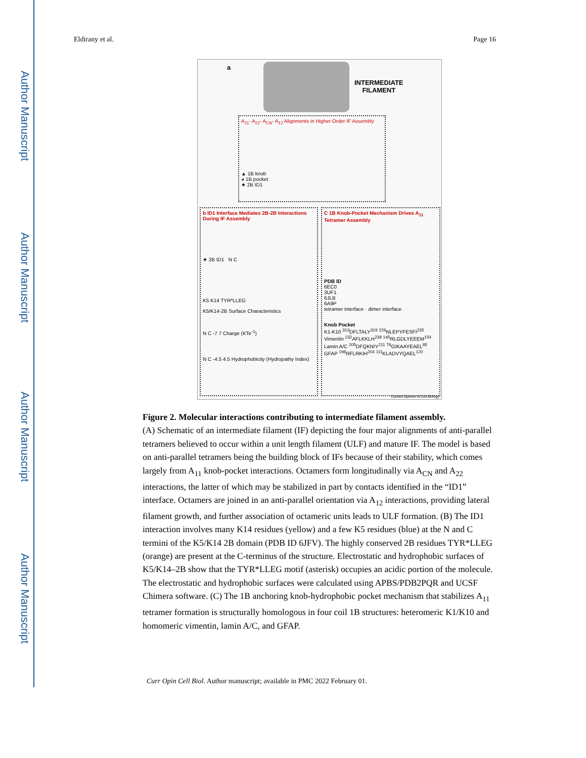Author Manuscript
Author Manuscript
Author Manuscript
Author Manuscript
Eldirany et al. Page 16
a
INTERMEDIATE
FILAMENT
A<sub>11</sub>- A<sub>22</sub>- A<sub>CN</sub>- A<sub>12</sub> Alignments in Higher Order IF Assembly
▲ 1B knob
◕ 1B pocket
★ 2B ID1
b ID1 Interface Mediates 2B-2B Interactions During IF Assembly
★ 2B ID1 N C
K5 K14 TYR*LLEG
K5/K14-2B Surface Characteristics
N C -7 7 Charge (KTe<sup>-1</sup>)
N C -4.5 4.5 Hydrophobicity (Hydropathy Index)
C 1B Knob-Pocket Mechanism Drives A<sub>11</sub> Tetramer Assembly
PDB ID
6EC0
3UF1
6JLB
6A9P
tetramer interface · dimer interface
Knob Pocket
K1-K10 <sup>313</sup>DFLTALY<sup>319</sup> <sup>226</sup>NLEPYFESFI<sup>235</sup>
Vimentin <sup>232</sup>AFLKKLH<sup>238</sup> <sup>145</sup>RLGDLYEEEM<sup>154</sup>
Lamin A/C <sup>205</sup>DFQKNIY<sup>211</sup> <sup>76</sup>GIKAAYEAEL<sup>85</sup>
GFAP <sup>198</sup>RFLRKIH<sup>204</sup> <sup>111</sup>KLADVYQAEL<sup>120</sup>
Current Opinion in Cell Biology
Figure 2. Molecular interactions contributing to intermediate filament assembly.
(A) Schematic of an intermediate filament (IF) depicting the four major alignments of anti-parallel tetramers believed to occur within a unit length filament (ULF) and mature IF. The model is based on anti-parallel tetramers being the building block of IFs because of their stability, which comes largely from A<sub>11</sub> knob-pocket interactions. Octamers form longitudinally via A<sub>CN</sub> and A<sub>22</sub> interactions, the latter of which may be stabilized in part by contacts identified in the “ID1” interface. Octamers are joined in an anti-parallel orientation via A<sub>12</sub> interactions, providing lateral filament growth, and further association of octameric units leads to ULF formation. (B) The ID1 interaction involves many K14 residues (yellow) and a few K5 residues (blue) at the N and C termini of the K5/K14 2B domain (PDB ID 6JFV). The highly conserved 2B residues TYR*LLEG (orange) are present at the C-terminus of the structure. Electrostatic and hydrophobic surfaces of K5/K14–2B show that the TYR*LLEG motif (asterisk) occupies an acidic portion of the molecule. The electrostatic and hydrophobic surfaces were calculated using APBS/PDB2PQR and UCSF Chimera software. (C) The 1B anchoring knob-hydrophobic pocket mechanism that stabilizes A<sub>11</sub> tetramer formation is structurally homologous in four coil 1B structures: heteromeric K1/K10 and homomeric vimentin, lamin A/C, and GFAP.
Curr Opin Cell Biol. Author manuscript; available in PMC 2022 February 01.